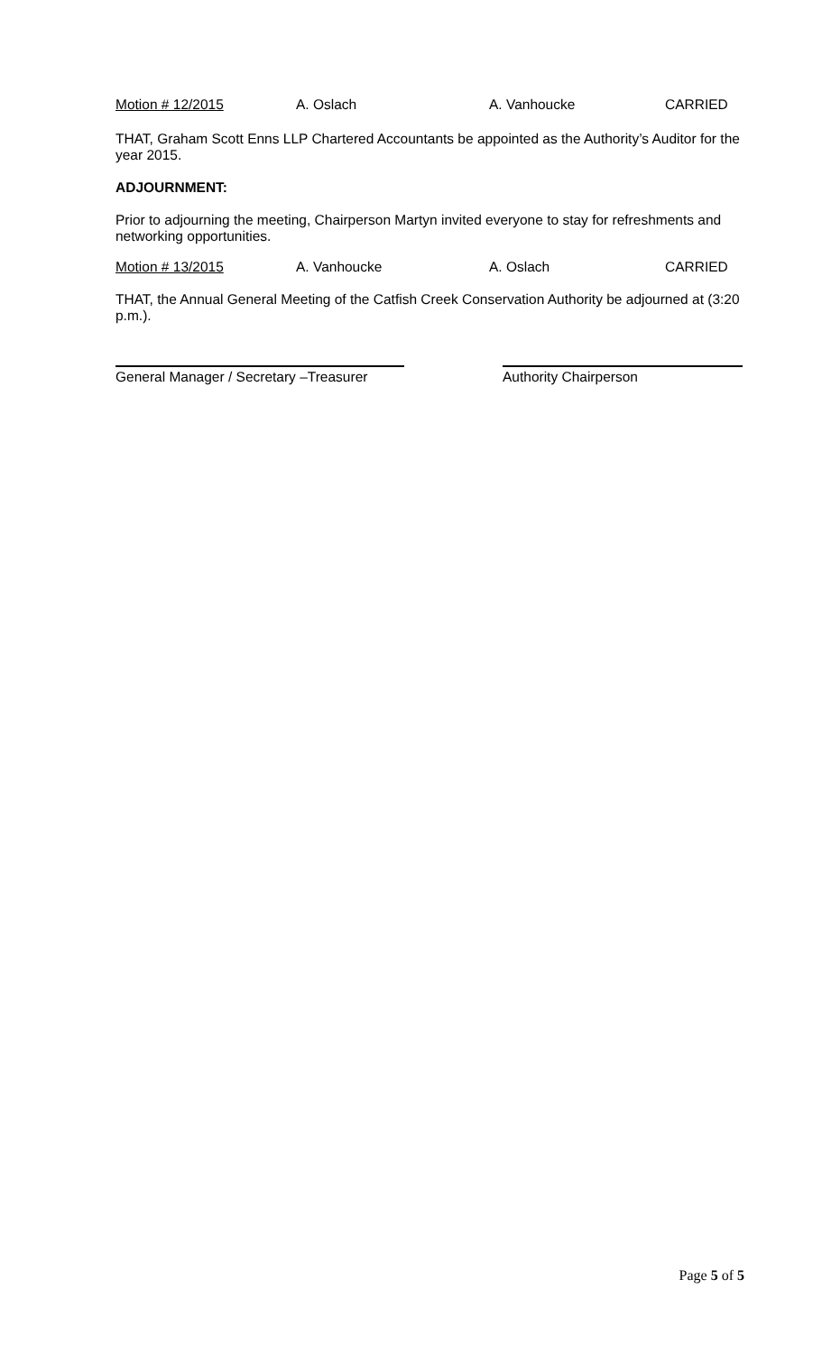Motion # 12/2015 A. Oslach A. Vanhoucke CARRIED
THAT, Graham Scott Enns LLP Chartered Accountants be appointed as the Authority’s Auditor for the year 2015.
ADJOURNMENT:
Prior to adjourning the meeting, Chairperson Martyn invited everyone to stay for refreshments and networking opportunities.
Motion # 13/2015 A. Vanhoucke A. Oslach CARRIED
THAT, the Annual General Meeting of the Catfish Creek Conservation Authority be adjourned at (3:20 p.m.).
General Manager / Secretary –Treasurer
Authority Chairperson
Page 5 of 5